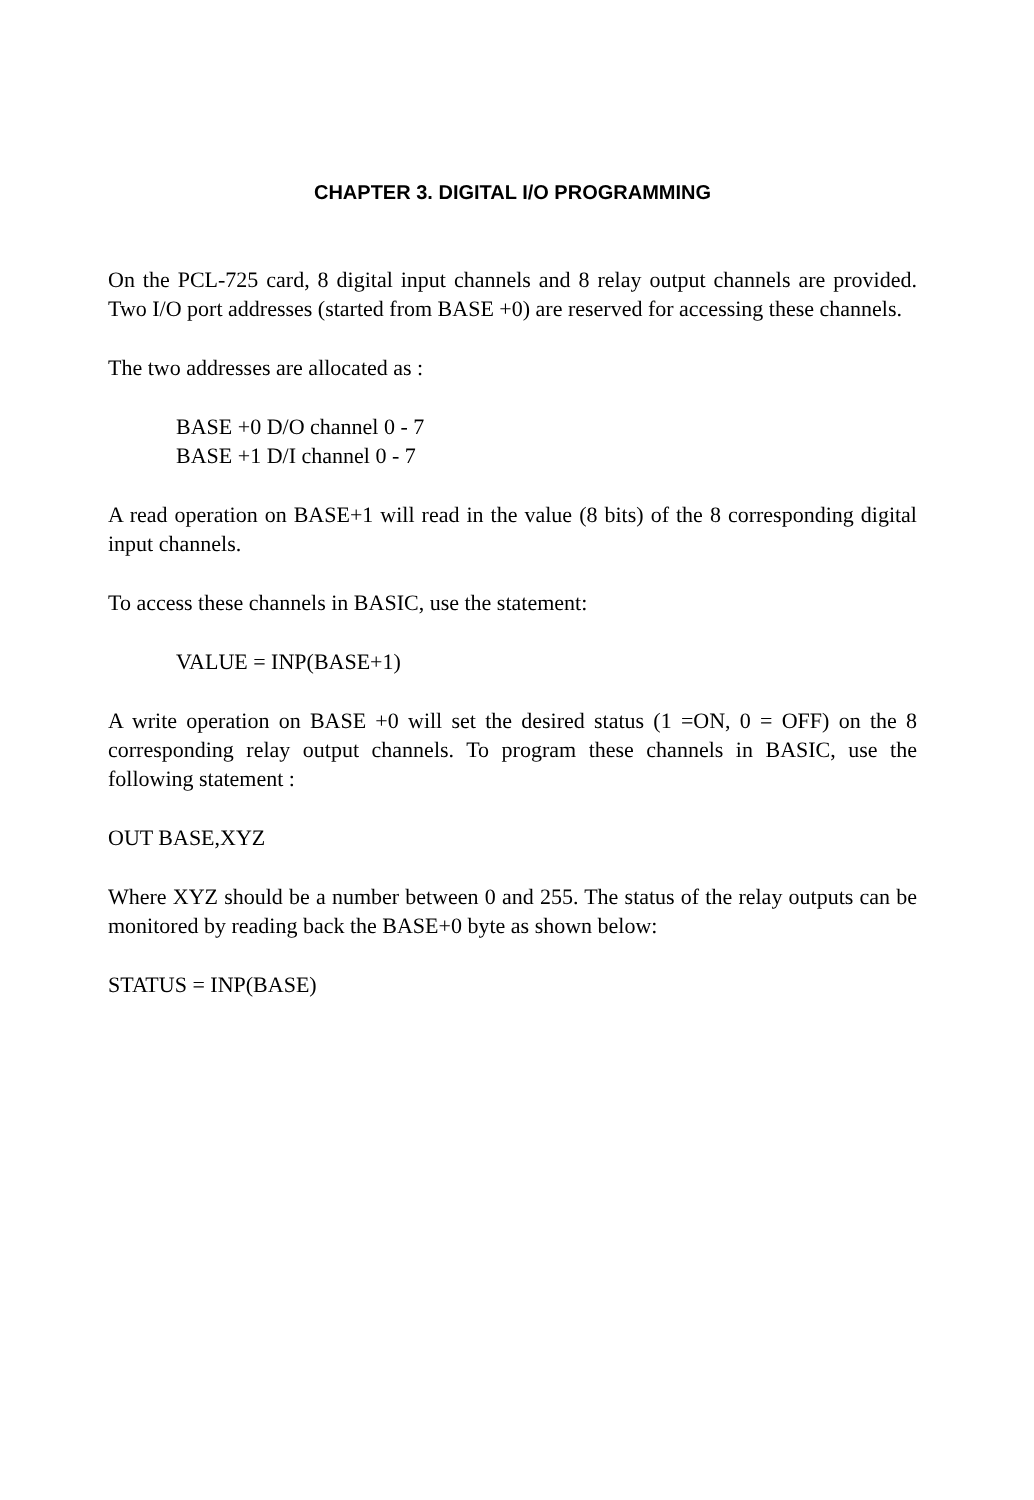CHAPTER 3. DIGITAL I/O PROGRAMMING
On the PCL-725 card, 8 digital input channels and 8 relay output channels are provided. Two I/O port addresses (started from BASE +0) are reserved for accessing these channels.
The two addresses are allocated as :
BASE +0 D/O channel 0 - 7
BASE +1 D/I channel 0 - 7
A read operation on BASE+1 will read in the value (8 bits) of the 8 corresponding digital input channels.
To access these channels in BASIC, use the statement:
VALUE = INP(BASE+1)
A write operation on BASE +0 will set the desired status (1 =ON, 0 = OFF) on the 8 corresponding relay output channels. To program these channels in BASIC, use the following statement :
OUT BASE,XYZ
Where XYZ should be a number between 0 and 255. The status of the relay outputs can be monitored by reading back the BASE+0 byte as shown below:
STATUS = INP(BASE)